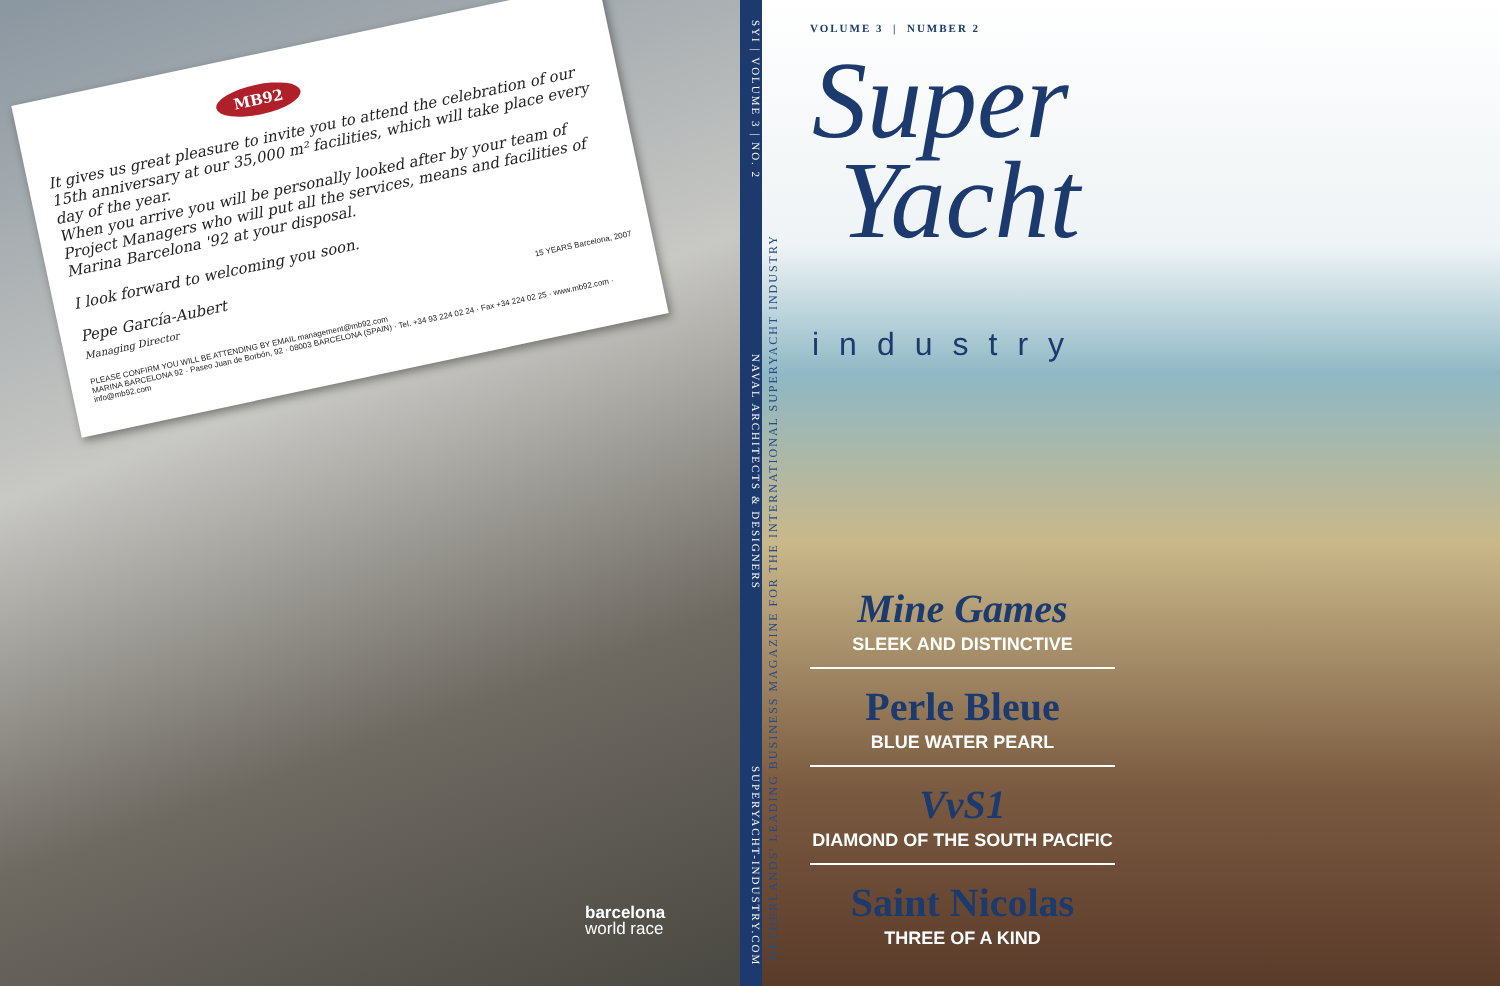MB92
It gives us great pleasure to invite you to attend the celebration of our 15th anniversary at our 35,000 m² facilities, which will take place every day of the year.
When you arrive you will be personally looked after by your team of Project Managers who will put all the services, means and facilities of Marina Barcelona '92 at your disposal.
I look forward to welcoming you soon.
Pepe García-Aubert
Managing Director 15 YEARS Barcelona, 2007
PLEASE CONFIRM YOU WILL BE ATTENDING BY EMAIL management@mb92.com
MARINA BARCELONA 92 · Paseo Juan de Borbón, 92 · 08003 BARCELONA (SPAIN) · Tel. +34 93 224 02 24 · Fax +34 224 02 25 · www.mb92.com · info@mb92.com
barcelona
world race
SYI | VOLUME 3 | NO. 2 NAVAL ARCHITECTS & DESIGNERS SUPERYACHT-INDUSTRY.COM
NETHERLANDS' LEADING BUSINESS MAGAZINE FOR THE INTERNATIONAL SUPERYACHT INDUSTRY
VOLUME 3 | NUMBER 2
Super
Yacht
industry
Mine Games
SLEEK AND DISTINCTIVE
Perle Bleue
BLUE WATER PEARL
VvS1
DIAMOND OF THE SOUTH PACIFIC
Saint Nicolas
THREE OF A KIND